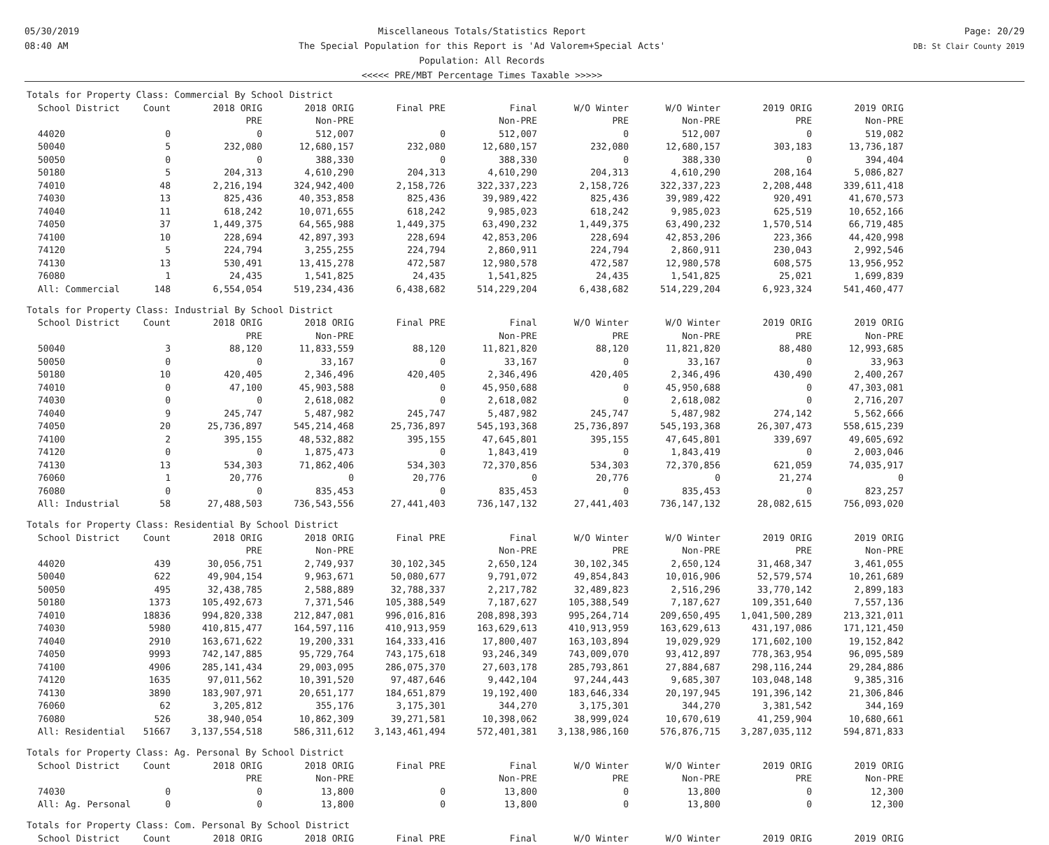05/30/2019
08:40 AM
Miscellaneous Totals/Statistics Report
The Special Population for this Report is 'Ad Valorem+Special Acts'
Population: All Records
<<<<< PRE/MBT Percentage Times Taxable >>>>>
Page: 20/29
DB: St Clair County 2019
Totals for Property Class: Commercial By School District
| School District | Count | 2018 ORIG | 2018 ORIG | Final PRE | Final | W/O Winter | W/O Winter | 2019 ORIG | 2019 ORIG |
| --- | --- | --- | --- | --- | --- | --- | --- | --- | --- |
| | | PRE | Non-PRE | | Non-PRE | PRE | Non-PRE | PRE | Non-PRE |
| 44020 | 0 | 0 | 512,007 | 0 | 512,007 | 0 | 512,007 | 0 | 519,082 |
| 50040 | 5 | 232,080 | 12,680,157 | 232,080 | 12,680,157 | 232,080 | 12,680,157 | 303,183 | 13,736,187 |
| 50050 | 0 | 0 | 388,330 | 0 | 388,330 | 0 | 388,330 | 0 | 394,404 |
| 50180 | 5 | 204,313 | 4,610,290 | 204,313 | 4,610,290 | 204,313 | 4,610,290 | 208,164 | 5,086,827 |
| 74010 | 48 | 2,216,194 | 324,942,400 | 2,158,726 | 322,337,223 | 2,158,726 | 322,337,223 | 2,208,448 | 339,611,418 |
| 74030 | 13 | 825,436 | 40,353,858 | 825,436 | 39,989,422 | 825,436 | 39,989,422 | 920,491 | 41,670,573 |
| 74040 | 11 | 618,242 | 10,071,655 | 618,242 | 9,985,023 | 618,242 | 9,985,023 | 625,519 | 10,652,166 |
| 74050 | 37 | 1,449,375 | 64,565,988 | 1,449,375 | 63,490,232 | 1,449,375 | 63,490,232 | 1,570,514 | 66,719,485 |
| 74100 | 10 | 228,694 | 42,897,393 | 228,694 | 42,853,206 | 228,694 | 42,853,206 | 223,366 | 44,420,998 |
| 74120 | 5 | 224,794 | 3,255,255 | 224,794 | 2,860,911 | 224,794 | 2,860,911 | 230,043 | 2,992,546 |
| 74130 | 13 | 530,491 | 13,415,278 | 472,587 | 12,980,578 | 472,587 | 12,980,578 | 608,575 | 13,956,952 |
| 76080 | 1 | 24,435 | 1,541,825 | 24,435 | 1,541,825 | 24,435 | 1,541,825 | 25,021 | 1,699,839 |
| All: Commercial | 148 | 6,554,054 | 519,234,436 | 6,438,682 | 514,229,204 | 6,438,682 | 514,229,204 | 6,923,324 | 541,460,477 |
Totals for Property Class: Industrial By School District
| School District | Count | 2018 ORIG | 2018 ORIG | Final PRE | Final | W/O Winter | W/O Winter | 2019 ORIG | 2019 ORIG |
| --- | --- | --- | --- | --- | --- | --- | --- | --- | --- |
| | | PRE | Non-PRE | | Non-PRE | PRE | Non-PRE | PRE | Non-PRE |
| 50040 | 3 | 88,120 | 11,833,559 | 88,120 | 11,821,820 | 88,120 | 11,821,820 | 88,480 | 12,993,685 |
| 50050 | 0 | 0 | 33,167 | 0 | 33,167 | 0 | 33,167 | 0 | 33,963 |
| 50180 | 10 | 420,405 | 2,346,496 | 420,405 | 2,346,496 | 420,405 | 2,346,496 | 430,490 | 2,400,267 |
| 74010 | 0 | 47,100 | 45,903,588 | 0 | 45,950,688 | 0 | 45,950,688 | 0 | 47,303,081 |
| 74030 | 0 | 0 | 2,618,082 | 0 | 2,618,082 | 0 | 2,618,082 | 0 | 2,716,207 |
| 74040 | 9 | 245,747 | 5,487,982 | 245,747 | 5,487,982 | 245,747 | 5,487,982 | 274,142 | 5,562,666 |
| 74050 | 20 | 25,736,897 | 545,214,468 | 25,736,897 | 545,193,368 | 25,736,897 | 545,193,368 | 26,307,473 | 558,615,239 |
| 74100 | 2 | 395,155 | 48,532,882 | 395,155 | 47,645,801 | 395,155 | 47,645,801 | 339,697 | 49,605,692 |
| 74120 | 0 | 0 | 1,875,473 | 0 | 1,843,419 | 0 | 1,843,419 | 0 | 2,003,046 |
| 74130 | 13 | 534,303 | 71,862,406 | 534,303 | 72,370,856 | 534,303 | 72,370,856 | 621,059 | 74,035,917 |
| 76060 | 1 | 20,776 | 0 | 20,776 | 0 | 20,776 | 0 | 21,274 | 0 |
| 76080 | 0 | 0 | 835,453 | 0 | 835,453 | 0 | 835,453 | 0 | 823,257 |
| All: Industrial | 58 | 27,488,503 | 736,543,556 | 27,441,403 | 736,147,132 | 27,441,403 | 736,147,132 | 28,082,615 | 756,093,020 |
Totals for Property Class: Residential By School District
| School District | Count | 2018 ORIG | 2018 ORIG | Final PRE | Final | W/O Winter | W/O Winter | 2019 ORIG | 2019 ORIG |
| --- | --- | --- | --- | --- | --- | --- | --- | --- | --- |
| | | PRE | Non-PRE | | Non-PRE | PRE | Non-PRE | PRE | Non-PRE |
| 44020 | 439 | 30,056,751 | 2,749,937 | 30,102,345 | 2,650,124 | 30,102,345 | 2,650,124 | 31,468,347 | 3,461,055 |
| 50040 | 622 | 49,904,154 | 9,963,671 | 50,080,677 | 9,791,072 | 49,854,843 | 10,016,906 | 52,579,574 | 10,261,689 |
| 50050 | 495 | 32,438,785 | 2,588,889 | 32,788,337 | 2,217,782 | 32,489,823 | 2,516,296 | 33,770,142 | 2,899,183 |
| 50180 | 1373 | 105,492,673 | 7,371,546 | 105,388,549 | 7,187,627 | 105,388,549 | 7,187,627 | 109,351,640 | 7,557,136 |
| 74010 | 18836 | 994,820,338 | 212,847,081 | 996,016,816 | 208,898,393 | 995,264,714 | 209,650,495 | 1,041,500,289 | 213,321,011 |
| 74030 | 5980 | 410,815,477 | 164,597,116 | 410,913,959 | 163,629,613 | 410,913,959 | 163,629,613 | 431,197,086 | 171,121,450 |
| 74040 | 2910 | 163,671,622 | 19,200,331 | 164,333,416 | 17,800,407 | 163,103,894 | 19,029,929 | 171,602,100 | 19,152,842 |
| 74050 | 9993 | 742,147,885 | 95,729,764 | 743,175,618 | 93,246,349 | 743,009,070 | 93,412,897 | 778,363,954 | 96,095,589 |
| 74100 | 4906 | 285,141,434 | 29,003,095 | 286,075,370 | 27,603,178 | 285,793,861 | 27,884,687 | 298,116,244 | 29,284,886 |
| 74120 | 1635 | 97,011,562 | 10,391,520 | 97,487,646 | 9,442,104 | 97,244,443 | 9,685,307 | 103,048,148 | 9,385,316 |
| 74130 | 3890 | 183,907,971 | 20,651,177 | 184,651,879 | 19,192,400 | 183,646,334 | 20,197,945 | 191,396,142 | 21,306,846 |
| 76060 | 62 | 3,205,812 | 355,176 | 3,175,301 | 344,270 | 3,175,301 | 344,270 | 3,381,542 | 344,169 |
| 76080 | 526 | 38,940,054 | 10,862,309 | 39,271,581 | 10,398,062 | 38,999,024 | 10,670,619 | 41,259,904 | 10,680,661 |
| All: Residential | 51667 | 3,137,554,518 | 586,311,612 | 3,143,461,494 | 572,401,381 | 3,138,986,160 | 576,876,715 | 3,287,035,112 | 594,871,833 |
Totals for Property Class: Ag. Personal By School District
| School District | Count | 2018 ORIG | 2018 ORIG | Final PRE | Final | W/O Winter | W/O Winter | 2019 ORIG | 2019 ORIG |
| --- | --- | --- | --- | --- | --- | --- | --- | --- | --- |
| | | PRE | Non-PRE | | Non-PRE | PRE | Non-PRE | PRE | Non-PRE |
| 74030 | 0 | 0 | 13,800 | 0 | 13,800 | 0 | 13,800 | 0 | 12,300 |
| All: Ag. Personal | 0 | 0 | 13,800 | 0 | 13,800 | 0 | 13,800 | 0 | 12,300 |
Totals for Property Class: Com. Personal By School District
| School District | Count | 2018 ORIG | 2018 ORIG | Final PRE | Final | W/O Winter | W/O Winter | 2019 ORIG | 2019 ORIG |
| --- | --- | --- | --- | --- | --- | --- | --- | --- | --- |